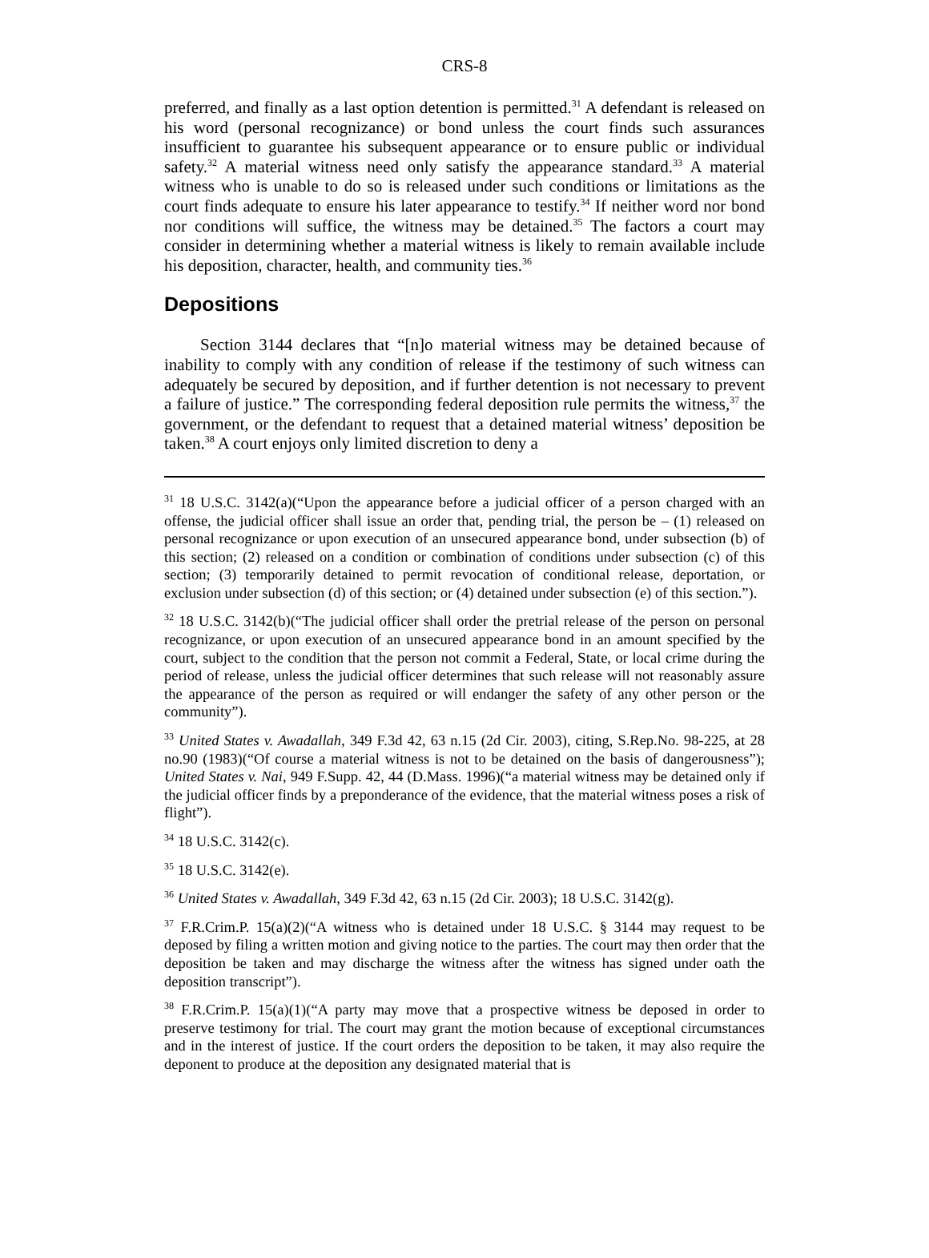CRS-8
preferred, and finally as a last option detention is permitted.<sup>31</sup> A defendant is released on his word (personal recognizance) or bond unless the court finds such assurances insufficient to guarantee his subsequent appearance or to ensure public or individual safety.<sup>32</sup> A material witness need only satisfy the appearance standard.<sup>33</sup> A material witness who is unable to do so is released under such conditions or limitations as the court finds adequate to ensure his later appearance to testify.<sup>34</sup> If neither word nor bond nor conditions will suffice, the witness may be detained.<sup>35</sup> The factors a court may consider in determining whether a material witness is likely to remain available include his deposition, character, health, and community ties.<sup>36</sup>
Depositions
Section 3144 declares that “[n]o material witness may be detained because of inability to comply with any condition of release if the testimony of such witness can adequately be secured by deposition, and if further detention is not necessary to prevent a failure of justice.” The corresponding federal deposition rule permits the witness,<sup>37</sup> the government, or the defendant to request that a detained material witness’ deposition be taken.<sup>38</sup> A court enjoys only limited discretion to deny a
<sup>31</sup> 18 U.S.C. 3142(a)(“Upon the appearance before a judicial officer of a person charged with an offense, the judicial officer shall issue an order that, pending trial, the person be – (1) released on personal recognizance or upon execution of an unsecured appearance bond, under subsection (b) of this section; (2) released on a condition or combination of conditions under subsection (c) of this section; (3) temporarily detained to permit revocation of conditional release, deportation, or exclusion under subsection (d) of this section; or (4) detained under subsection (e) of this section.”).
<sup>32</sup> 18 U.S.C. 3142(b)(“The judicial officer shall order the pretrial release of the person on personal recognizance, or upon execution of an unsecured appearance bond in an amount specified by the court, subject to the condition that the person not commit a Federal, State, or local crime during the period of release, unless the judicial officer determines that such release will not reasonably assure the appearance of the person as required or will endanger the safety of any other person or the community”).
<sup>33</sup> United States v. Awadallah, 349 F.3d 42, 63 n.15 (2d Cir. 2003), citing, S.Rep.No. 98-225, at 28 no.90 (1983)(“Of course a material witness is not to be detained on the basis of dangerousness”); United States v. Nai, 949 F.Supp. 42, 44 (D.Mass. 1996)(“a material witness may be detained only if the judicial officer finds by a preponderance of the evidence, that the material witness poses a risk of flight”).
<sup>34</sup> 18 U.S.C. 3142(c).
<sup>35</sup> 18 U.S.C. 3142(e).
<sup>36</sup> United States v. Awadallah, 349 F.3d 42, 63 n.15 (2d Cir. 2003); 18 U.S.C. 3142(g).
<sup>37</sup> F.R.Crim.P. 15(a)(2)(“A witness who is detained under 18 U.S.C. § 3144 may request to be deposed by filing a written motion and giving notice to the parties. The court may then order that the deposition be taken and may discharge the witness after the witness has signed under oath the deposition transcript”).
<sup>38</sup> F.R.Crim.P. 15(a)(1)(“A party may move that a prospective witness be deposed in order to preserve testimony for trial. The court may grant the motion because of exceptional circumstances and in the interest of justice. If the court orders the deposition to be taken, it may also require the deponent to produce at the deposition any designated material that is